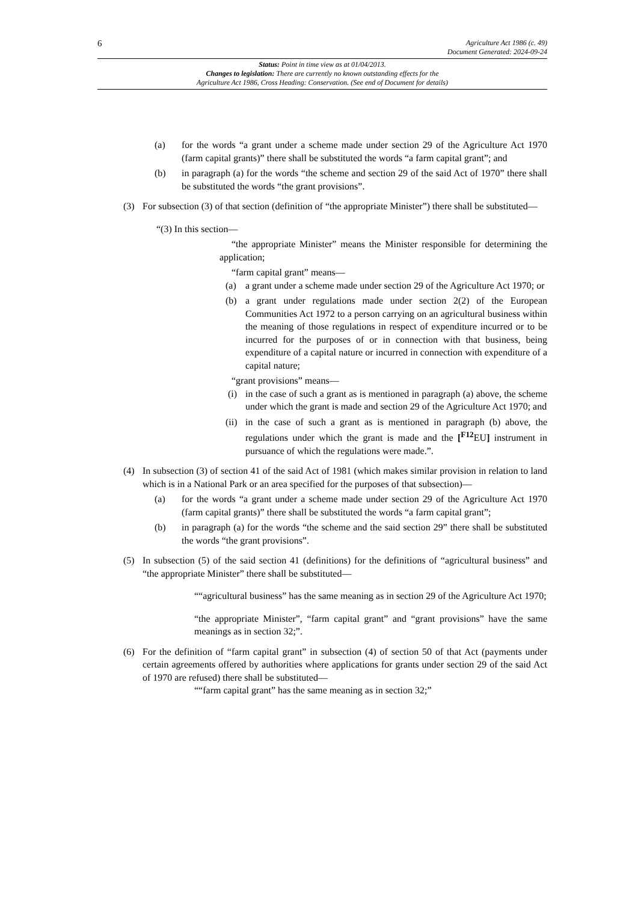6
Agriculture Act 1986 (c. 49)
Document Generated: 2024-09-24
Status: Point in time view as at 01/04/2013.
Changes to legislation: There are currently no known outstanding effects for the
Agriculture Act 1986, Cross Heading: Conservation. (See end of Document for details)
(a) for the words “a grant under a scheme made under section 29 of the Agriculture Act 1970 (farm capital grants)” there shall be substituted the words “a farm capital grant”; and
(b) in paragraph (a) for the words “the scheme and section 29 of the said Act of 1970” there shall be substituted the words “the grant provisions”.
(3) For subsection (3) of that section (definition of “the appropriate Minister”) there shall be substituted—
“(3) In this section—
“the appropriate Minister” means the Minister responsible for determining the application;
“farm capital grant” means—
(a) a grant under a scheme made under section 29 of the Agriculture Act 1970; or
(b) a grant under regulations made under section 2(2) of the European Communities Act 1972 to a person carrying on an agricultural business within the meaning of those regulations in respect of expenditure incurred or to be incurred for the purposes of or in connection with that business, being expenditure of a capital nature or incurred in connection with expenditure of a capital nature;
“grant provisions” means—
(i) in the case of such a grant as is mentioned in paragraph (a) above, the scheme under which the grant is made and section 29 of the Agriculture Act 1970; and
(ii)
in the case of such a grant as is mentioned in paragraph (b) above, the regulations under which the grant is made and the [<sup>F12</sup>EU] instrument in pursuance of which the regulations were made.”.
(4) In subsection (3) of section 41 of the said Act of 1981 (which makes similar provision in relation to land which is in a National Park or an area specified for the purposes of that subsection)—
(a) for the words “a grant under a scheme made under section 29 of the Agriculture Act 1970 (farm capital grants)” there shall be substituted the words “a farm capital grant”;
(b) in paragraph (a) for the words “the scheme and the said section 29” there shall be substituted the words “the grant provisions”.
(5) In subsection (5) of the said section 41 (definitions) for the definitions of “agricultural business” and “the appropriate Minister” there shall be substituted—
““agricultural business” has the same meaning as in section 29 of the Agriculture Act 1970;
“the appropriate Minister”, “farm capital grant” and “grant provisions” have the same meanings as in section 32;”.
(6) For the definition of “farm capital grant” in subsection (4) of section 50 of that Act (payments under certain agreements offered by authorities where applications for grants under section 29 of the said Act of 1970 are refused) there shall be substituted—
““farm capital grant” has the same meaning as in section 32;”